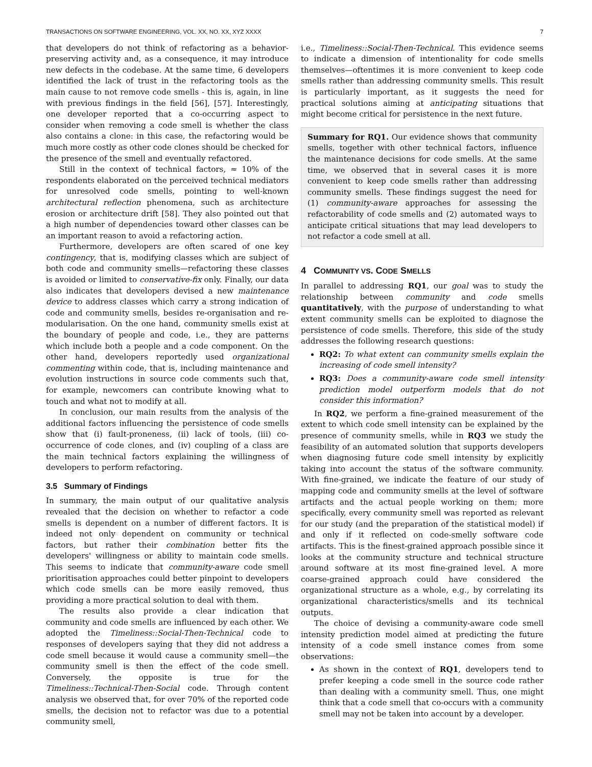TRANSACTIONS ON SOFTWARE ENGINEERING, VOL. XX, NO. XX, XYZ XXXX 7
that developers do not think of refactoring as a behavior-preserving activity and, as a consequence, it may introduce new defects in the codebase. At the same time, 6 developers identified the lack of trust in the refactoring tools as the main cause to not remove code smells - this is, again, in line with previous findings in the field [56], [57]. Interestingly, one developer reported that a co-occurring aspect to consider when removing a code smell is whether the class also contains a clone: in this case, the refactoring would be much more costly as other code clones should be checked for the presence of the smell and eventually refactored.
Still in the context of technical factors, ≈ 10% of the respondents elaborated on the perceived technical mediators for unresolved code smells, pointing to well-known architectural reflection phenomena, such as architecture erosion or architecture drift [58]. They also pointed out that a high number of dependencies toward other classes can be an important reason to avoid a refactoring action.
Furthermore, developers are often scared of one key contingency, that is, modifying classes which are subject of both code and community smells—refactoring these classes is avoided or limited to conservative-fix only. Finally, our data also indicates that developers devised a new maintenance device to address classes which carry a strong indication of code and community smells, besides re-organisation and re-modularisation. On the one hand, community smells exist at the boundary of people and code, i.e., they are patterns which include both a people and a code component. On the other hand, developers reportedly used organizational commenting within code, that is, including maintenance and evolution instructions in source code comments such that, for example, newcomers can contribute knowing what to touch and what not to modify at all.
In conclusion, our main results from the analysis of the additional factors influencing the persistence of code smells show that (i) fault-proneness, (ii) lack of tools, (iii) co-occurrence of code clones, and (iv) coupling of a class are the main technical factors explaining the willingness of developers to perform refactoring.
3.5 Summary of Findings
In summary, the main output of our qualitative analysis revealed that the decision on whether to refactor a code smells is dependent on a number of different factors. It is indeed not only dependent on community or technical factors, but rather their combination better fits the developers' willingness or ability to maintain code smells. This seems to indicate that community-aware code smell prioritisation approaches could better pinpoint to developers which code smells can be more easily removed, thus providing a more practical solution to deal with them.
The results also provide a clear indication that community and code smells are influenced by each other. We adopted the Timeliness::Social-Then-Technical code to responses of developers saying that they did not address a code smell because it would cause a community smell—the community smell is then the effect of the code smell. Conversely, the opposite is true for the Timeliness::Technical-Then-Social code. Through content analysis we observed that, for over 70% of the reported code smells, the decision not to refactor was due to a potential community smell,
i.e., Timeliness::Social-Then-Technical. This evidence seems to indicate a dimension of intentionality for code smells themselves—oftentimes it is more convenient to keep code smells rather than addressing community smells. This result is particularly important, as it suggests the need for practical solutions aiming at anticipating situations that might become critical for persistence in the next future.
Summary for RQ1. Our evidence shows that community smells, together with other technical factors, influence the maintenance decisions for code smells. At the same time, we observed that in several cases it is more convenient to keep code smells rather than addressing community smells. These findings suggest the need for (1) community-aware approaches for assessing the refactorability of code smells and (2) automated ways to anticipate critical situations that may lead developers to not refactor a code smell at all.
4 COMMUNITY VS. CODE SMELLS
In parallel to addressing RQ1, our goal was to study the relationship between community and code smells quantitatively, with the purpose of understanding to what extent community smells can be exploited to diagnose the persistence of code smells. Therefore, this side of the study addresses the following research questions:
RQ2: To what extent can community smells explain the increasing of code smell intensity?
RQ3: Does a community-aware code smell intensity prediction model outperform models that do not consider this information?
In RQ2, we perform a fine-grained measurement of the extent to which code smell intensity can be explained by the presence of community smells, while in RQ3 we study the feasibility of an automated solution that supports developers when diagnosing future code smell intensity by explicitly taking into account the status of the software community. With fine-grained, we indicate the feature of our study of mapping code and community smells at the level of software artifacts and the actual people working on them; more specifically, every community smell was reported as relevant for our study (and the preparation of the statistical model) if and only if it reflected on code-smelly software code artifacts. This is the finest-grained approach possible since it looks at the community structure and technical structure around software at its most fine-grained level. A more coarse-grained approach could have considered the organizational structure as a whole, e.g., by correlating its organizational characteristics/smells and its technical outputs.
The choice of devising a community-aware code smell intensity prediction model aimed at predicting the future intensity of a code smell instance comes from some observations:
As shown in the context of RQ1, developers tend to prefer keeping a code smell in the source code rather than dealing with a community smell. Thus, one might think that a code smell that co-occurs with a community smell may not be taken into account by a developer.